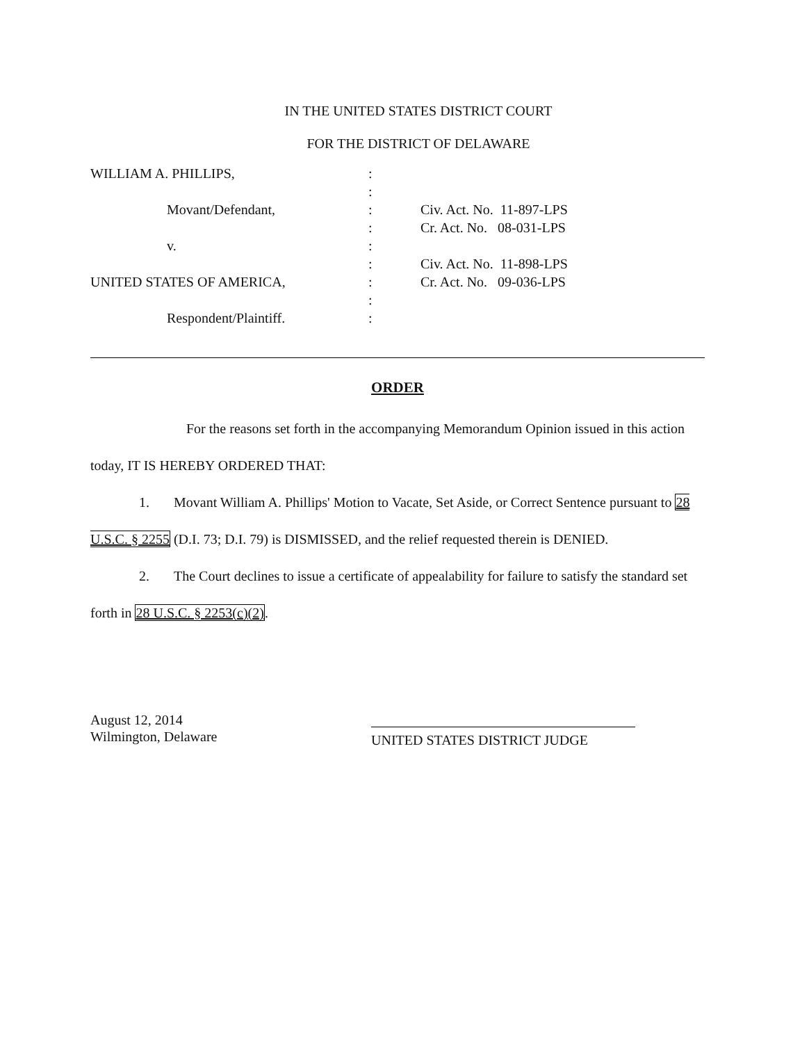IN THE UNITED STATES DISTRICT COURT
FOR THE DISTRICT OF DELAWARE
| WILLIAM A. PHILLIPS, | : | |
| | : | |
| Movant/Defendant, | : | Civ. Act. No. 11-897-LPS |
| | : | Cr. Act. No. 08-031-LPS |
| v. | : | |
| | : | Civ. Act. No. 11-898-LPS |
| UNITED STATES OF AMERICA, | : | Cr. Act. No. 09-036-LPS |
| | : | |
| Respondent/Plaintiff. | : | |
ORDER
For the reasons set forth in the accompanying Memorandum Opinion issued in this action today, IT IS HEREBY ORDERED THAT:
1. Movant William A. Phillips' Motion to Vacate, Set Aside, or Correct Sentence pursuant to 28 U.S.C. § 2255 (D.I. 73; D.I. 79) is DISMISSED, and the relief requested therein is DENIED.
2. The Court declines to issue a certificate of appealability for failure to satisfy the standard set forth in 28 U.S.C. § 2253(c)(2).
August 12, 2014
Wilmington, Delaware
UNITED STATES DISTRICT JUDGE